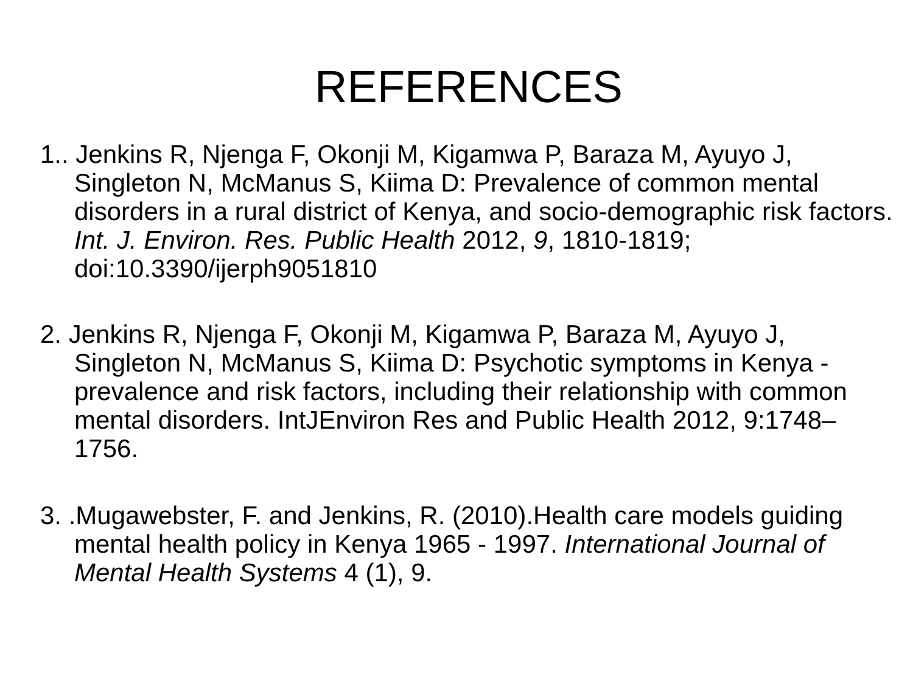REFERENCES
1.. Jenkins R, Njenga F, Okonji M, Kigamwa P, Baraza M, Ayuyo J, Singleton N, McManus S, Kiima D: Prevalence of common mental disorders in a rural district of Kenya, and socio-demographic risk factors. Int. J. Environ. Res. Public Health 2012, 9, 1810-1819; doi:10.3390/ijerph9051810
2. Jenkins R, Njenga F, Okonji M, Kigamwa P, Baraza M, Ayuyo J, Singleton N, McManus S, Kiima D: Psychotic symptoms in Kenya - prevalence and risk factors, including their relationship with common mental disorders. IntJEnviron Res and Public Health 2012, 9:1748–1756.
3. .Mugawebster, F. and Jenkins, R. (2010).Health care models guiding mental health policy in Kenya 1965 - 1997. International Journal of Mental Health Systems 4 (1), 9.